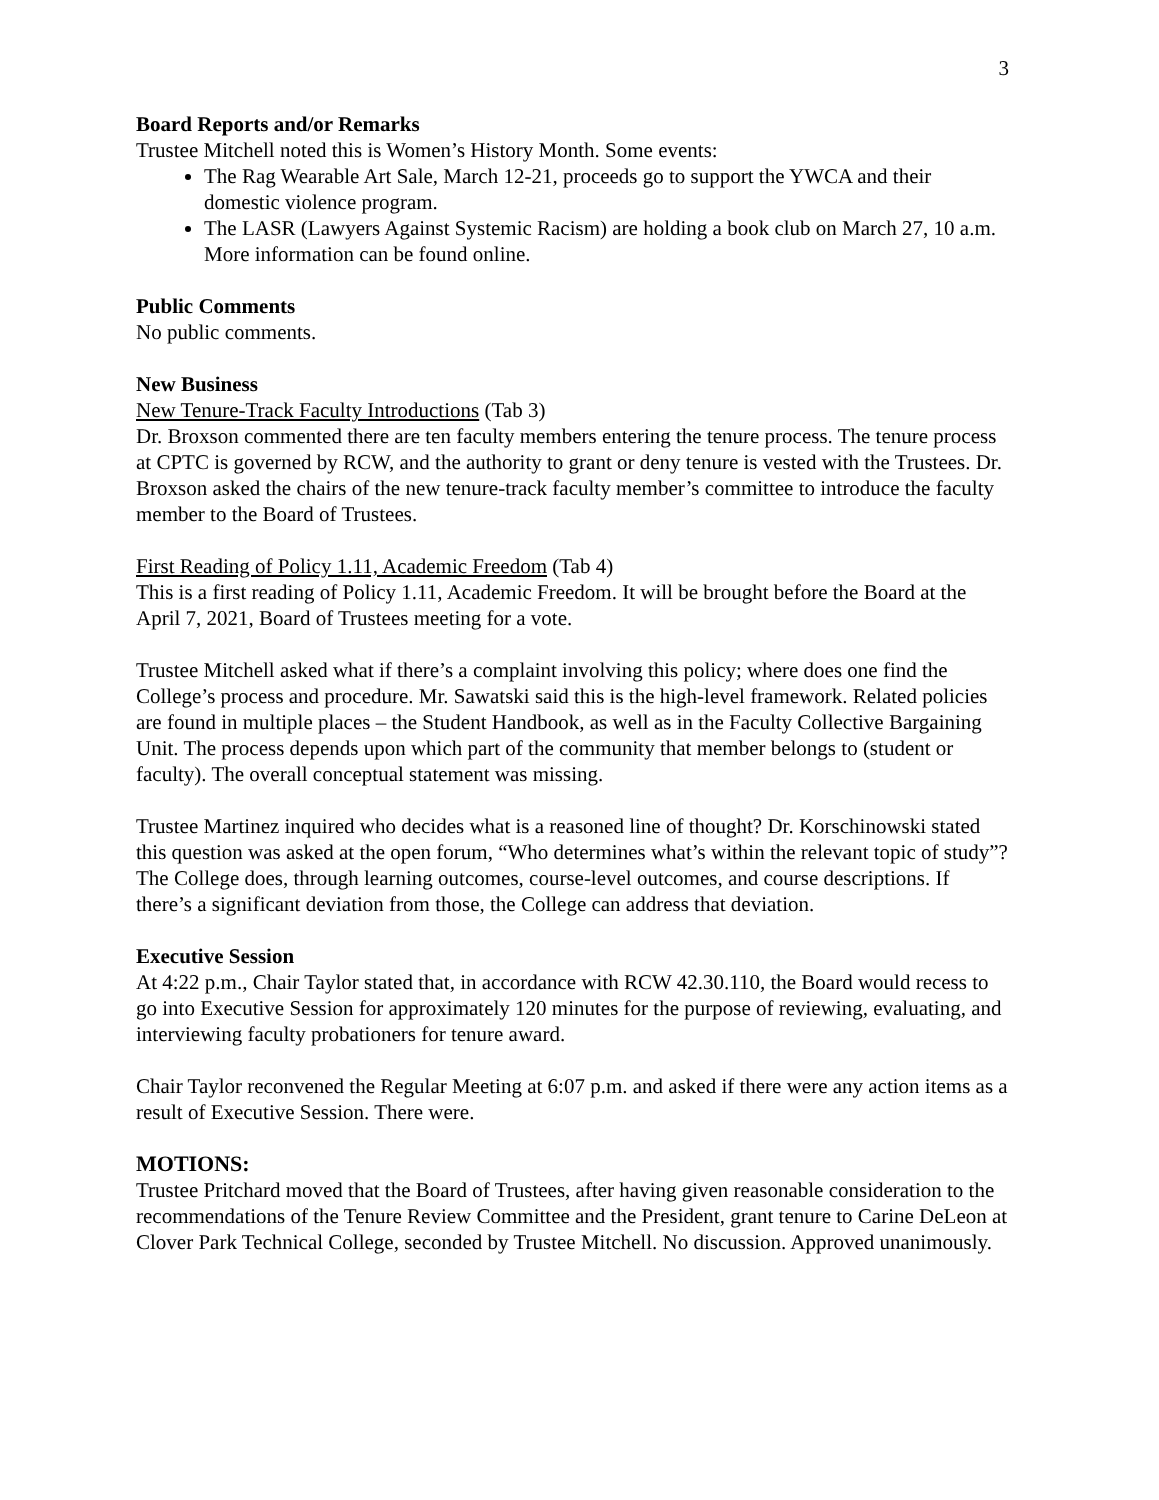3
Board Reports and/or Remarks
Trustee Mitchell noted this is Women’s History Month. Some events:
The Rag Wearable Art Sale, March 12-21, proceeds go to support the YWCA and their domestic violence program.
The LASR (Lawyers Against Systemic Racism) are holding a book club on March 27, 10 a.m. More information can be found online.
Public Comments
No public comments.
New Business
New Tenure-Track Faculty Introductions (Tab 3)
Dr. Broxson commented there are ten faculty members entering the tenure process. The tenure process at CPTC is governed by RCW, and the authority to grant or deny tenure is vested with the Trustees. Dr. Broxson asked the chairs of the new tenure-track faculty member’s committee to introduce the faculty member to the Board of Trustees.
First Reading of Policy 1.11, Academic Freedom (Tab 4)
This is a first reading of Policy 1.11, Academic Freedom. It will be brought before the Board at the April 7, 2021, Board of Trustees meeting for a vote.
Trustee Mitchell asked what if there’s a complaint involving this policy; where does one find the College’s process and procedure. Mr. Sawatski said this is the high-level framework. Related policies are found in multiple places – the Student Handbook, as well as in the Faculty Collective Bargaining Unit. The process depends upon which part of the community that member belongs to (student or faculty). The overall conceptual statement was missing.
Trustee Martinez inquired who decides what is a reasoned line of thought? Dr. Korschinowski stated this question was asked at the open forum, “Who determines what’s within the relevant topic of study”? The College does, through learning outcomes, course-level outcomes, and course descriptions. If there’s a significant deviation from those, the College can address that deviation.
Executive Session
At 4:22 p.m., Chair Taylor stated that, in accordance with RCW 42.30.110, the Board would recess to go into Executive Session for approximately 120 minutes for the purpose of reviewing, evaluating, and interviewing faculty probationers for tenure award.
Chair Taylor reconvened the Regular Meeting at 6:07 p.m. and asked if there were any action items as a result of Executive Session. There were.
MOTIONS:
Trustee Pritchard moved that the Board of Trustees, after having given reasonable consideration to the recommendations of the Tenure Review Committee and the President, grant tenure to Carine DeLeon at Clover Park Technical College, seconded by Trustee Mitchell. No discussion. Approved unanimously.